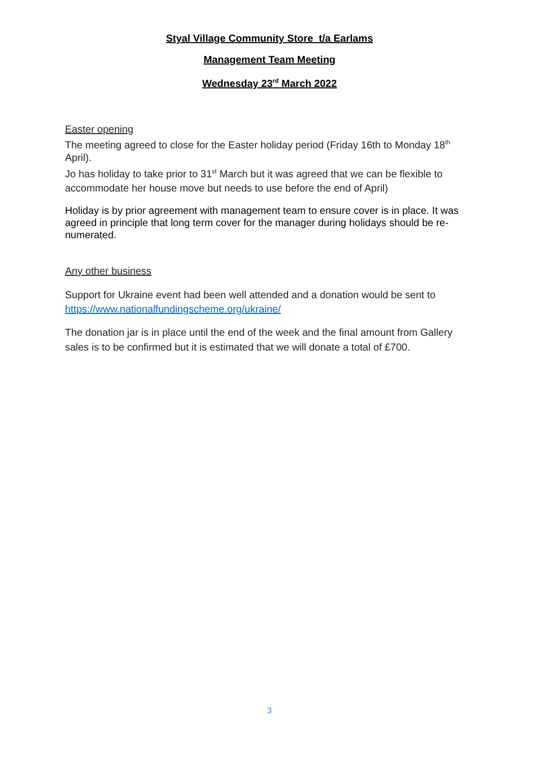Styal Village Community Store t/a Earlams
Management Team Meeting
Wednesday 23<sup>rd</sup> March 2022
Easter opening
The meeting agreed to close for the Easter holiday period (Friday 16th to Monday 18<sup>th</sup> April).
Jo has holiday to take prior to 31<sup>st</sup> March but it was agreed that we can be flexible to accommodate her house move but needs to use before the end of April)
Holiday is by prior agreement with management team to ensure cover is in place. It was agreed in principle that long term cover for the manager during holidays should be re-numerated.
Any other business
Support for Ukraine event had been well attended and a donation would be sent to https://www.nationalfundingscheme.org/ukraine/
The donation jar is in place until the end of the week and the final amount from Gallery sales is to be confirmed but it is estimated that we will donate a total of £700.
3